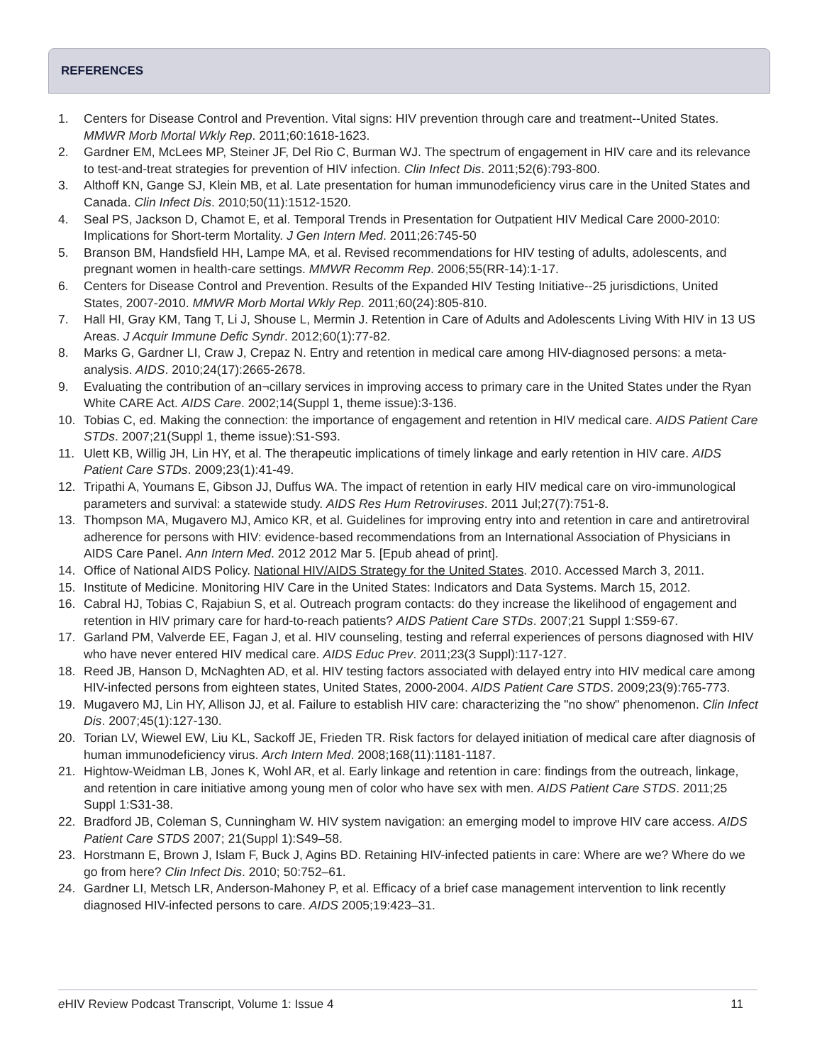REFERENCES
1. Centers for Disease Control and Prevention. Vital signs: HIV prevention through care and treatment--United States. MMWR Morb Mortal Wkly Rep. 2011;60:1618-1623.
2. Gardner EM, McLees MP, Steiner JF, Del Rio C, Burman WJ. The spectrum of engagement in HIV care and its relevance to test-and-treat strategies for prevention of HIV infection. Clin Infect Dis. 2011;52(6):793-800.
3. Althoff KN, Gange SJ, Klein MB, et al. Late presentation for human immunodeficiency virus care in the United States and Canada. Clin Infect Dis. 2010;50(11):1512-1520.
4. Seal PS, Jackson D, Chamot E, et al. Temporal Trends in Presentation for Outpatient HIV Medical Care 2000-2010: Implications for Short-term Mortality. J Gen Intern Med. 2011;26:745-50
5. Branson BM, Handsfield HH, Lampe MA, et al. Revised recommendations for HIV testing of adults, adolescents, and pregnant women in health-care settings. MMWR Recomm Rep. 2006;55(RR-14):1-17.
6. Centers for Disease Control and Prevention. Results of the Expanded HIV Testing Initiative--25 jurisdictions, United States, 2007-2010. MMWR Morb Mortal Wkly Rep. 2011;60(24):805-810.
7. Hall HI, Gray KM, Tang T, Li J, Shouse L, Mermin J. Retention in Care of Adults and Adolescents Living With HIV in 13 US Areas. J Acquir Immune Defic Syndr. 2012;60(1):77-82.
8. Marks G, Gardner LI, Craw J, Crepaz N. Entry and retention in medical care among HIV-diagnosed persons: a meta-analysis. AIDS. 2010;24(17):2665-2678.
9. Evaluating the contribution of an¬cillary services in improving access to primary care in the United States under the Ryan White CARE Act. AIDS Care. 2002;14(Suppl 1, theme issue):3-136.
10. Tobias C, ed. Making the connection: the importance of engagement and retention in HIV medical care. AIDS Patient Care STDs. 2007;21(Suppl 1, theme issue):S1-S93.
11. Ulett KB, Willig JH, Lin HY, et al. The therapeutic implications of timely linkage and early retention in HIV care. AIDS Patient Care STDs. 2009;23(1):41-49.
12. Tripathi A, Youmans E, Gibson JJ, Duffus WA. The impact of retention in early HIV medical care on viro-immunological parameters and survival: a statewide study. AIDS Res Hum Retroviruses. 2011 Jul;27(7):751-8.
13. Thompson MA, Mugavero MJ, Amico KR, et al. Guidelines for improving entry into and retention in care and antiretroviral adherence for persons with HIV: evidence-based recommendations from an International Association of Physicians in AIDS Care Panel. Ann Intern Med. 2012 2012 Mar 5. [Epub ahead of print].
14. Office of National AIDS Policy. National HIV/AIDS Strategy for the United States. 2010. Accessed March 3, 2011.
15. Institute of Medicine. Monitoring HIV Care in the United States: Indicators and Data Systems. March 15, 2012.
16. Cabral HJ, Tobias C, Rajabiun S, et al. Outreach program contacts: do they increase the likelihood of engagement and retention in HIV primary care for hard-to-reach patients? AIDS Patient Care STDs. 2007;21 Suppl 1:S59-67.
17. Garland PM, Valverde EE, Fagan J, et al. HIV counseling, testing and referral experiences of persons diagnosed with HIV who have never entered HIV medical care. AIDS Educ Prev. 2011;23(3 Suppl):117-127.
18. Reed JB, Hanson D, McNaghten AD, et al. HIV testing factors associated with delayed entry into HIV medical care among HIV-infected persons from eighteen states, United States, 2000-2004. AIDS Patient Care STDS. 2009;23(9):765-773.
19. Mugavero MJ, Lin HY, Allison JJ, et al. Failure to establish HIV care: characterizing the "no show" phenomenon. Clin Infect Dis. 2007;45(1):127-130.
20. Torian LV, Wiewel EW, Liu KL, Sackoff JE, Frieden TR. Risk factors for delayed initiation of medical care after diagnosis of human immunodeficiency virus. Arch Intern Med. 2008;168(11):1181-1187.
21. Hightow-Weidman LB, Jones K, Wohl AR, et al. Early linkage and retention in care: findings from the outreach, linkage, and retention in care initiative among young men of color who have sex with men. AIDS Patient Care STDS. 2011;25 Suppl 1:S31-38.
22. Bradford JB, Coleman S, Cunningham W. HIV system navigation: an emerging model to improve HIV care access. AIDS Patient Care STDS 2007; 21(Suppl 1):S49–58.
23. Horstmann E, Brown J, Islam F, Buck J, Agins BD. Retaining HIV-infected patients in care: Where are we? Where do we go from here? Clin Infect Dis. 2010; 50:752–61.
24. Gardner LI, Metsch LR, Anderson-Mahoney P, et al. Efficacy of a brief case management intervention to link recently diagnosed HIV-infected persons to care. AIDS 2005;19:423–31.
e HIV Review Podcast Transcript, Volume 1: Issue 4 11